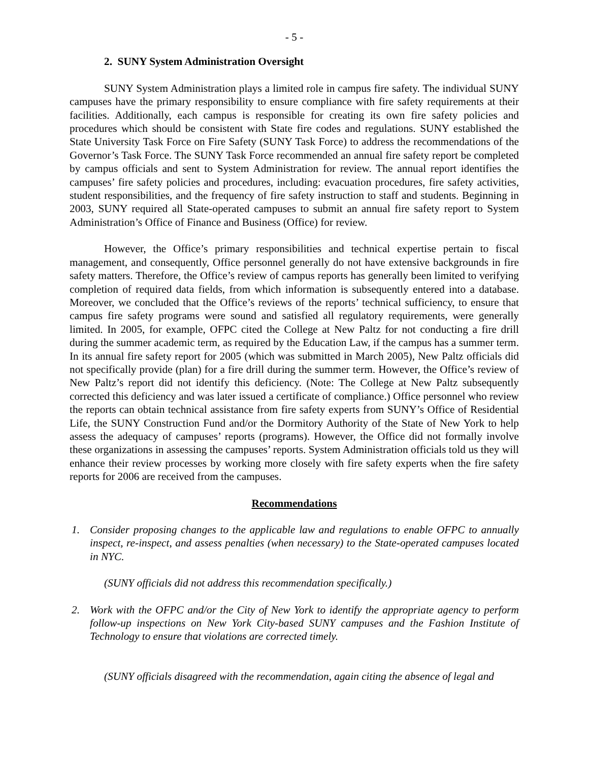- 5 -
2. SUNY System Administration Oversight
SUNY System Administration plays a limited role in campus fire safety. The individual SUNY campuses have the primary responsibility to ensure compliance with fire safety requirements at their facilities. Additionally, each campus is responsible for creating its own fire safety policies and procedures which should be consistent with State fire codes and regulations. SUNY established the State University Task Force on Fire Safety (SUNY Task Force) to address the recommendations of the Governor’s Task Force. The SUNY Task Force recommended an annual fire safety report be completed by campus officials and sent to System Administration for review. The annual report identifies the campuses’ fire safety policies and procedures, including: evacuation procedures, fire safety activities, student responsibilities, and the frequency of fire safety instruction to staff and students. Beginning in 2003, SUNY required all State-operated campuses to submit an annual fire safety report to System Administration’s Office of Finance and Business (Office) for review.
However, the Office’s primary responsibilities and technical expertise pertain to fiscal management, and consequently, Office personnel generally do not have extensive backgrounds in fire safety matters. Therefore, the Office’s review of campus reports has generally been limited to verifying completion of required data fields, from which information is subsequently entered into a database. Moreover, we concluded that the Office’s reviews of the reports’ technical sufficiency, to ensure that campus fire safety programs were sound and satisfied all regulatory requirements, were generally limited. In 2005, for example, OFPC cited the College at New Paltz for not conducting a fire drill during the summer academic term, as required by the Education Law, if the campus has a summer term. In its annual fire safety report for 2005 (which was submitted in March 2005), New Paltz officials did not specifically provide (plan) for a fire drill during the summer term. However, the Office’s review of New Paltz’s report did not identify this deficiency. (Note: The College at New Paltz subsequently corrected this deficiency and was later issued a certificate of compliance.) Office personnel who review the reports can obtain technical assistance from fire safety experts from SUNY’s Office of Residential Life, the SUNY Construction Fund and/or the Dormitory Authority of the State of New York to help assess the adequacy of campuses’ reports (programs). However, the Office did not formally involve these organizations in assessing the campuses’ reports. System Administration officials told us they will enhance their review processes by working more closely with fire safety experts when the fire safety reports for 2006 are received from the campuses.
Recommendations
1. Consider proposing changes to the applicable law and regulations to enable OFPC to annually inspect, re-inspect, and assess penalties (when necessary) to the State-operated campuses located in NYC.
(SUNY officials did not address this recommendation specifically.)
2. Work with the OFPC and/or the City of New York to identify the appropriate agency to perform follow-up inspections on New York City-based SUNY campuses and the Fashion Institute of Technology to ensure that violations are corrected timely.
(SUNY officials disagreed with the recommendation, again citing the absence of legal and